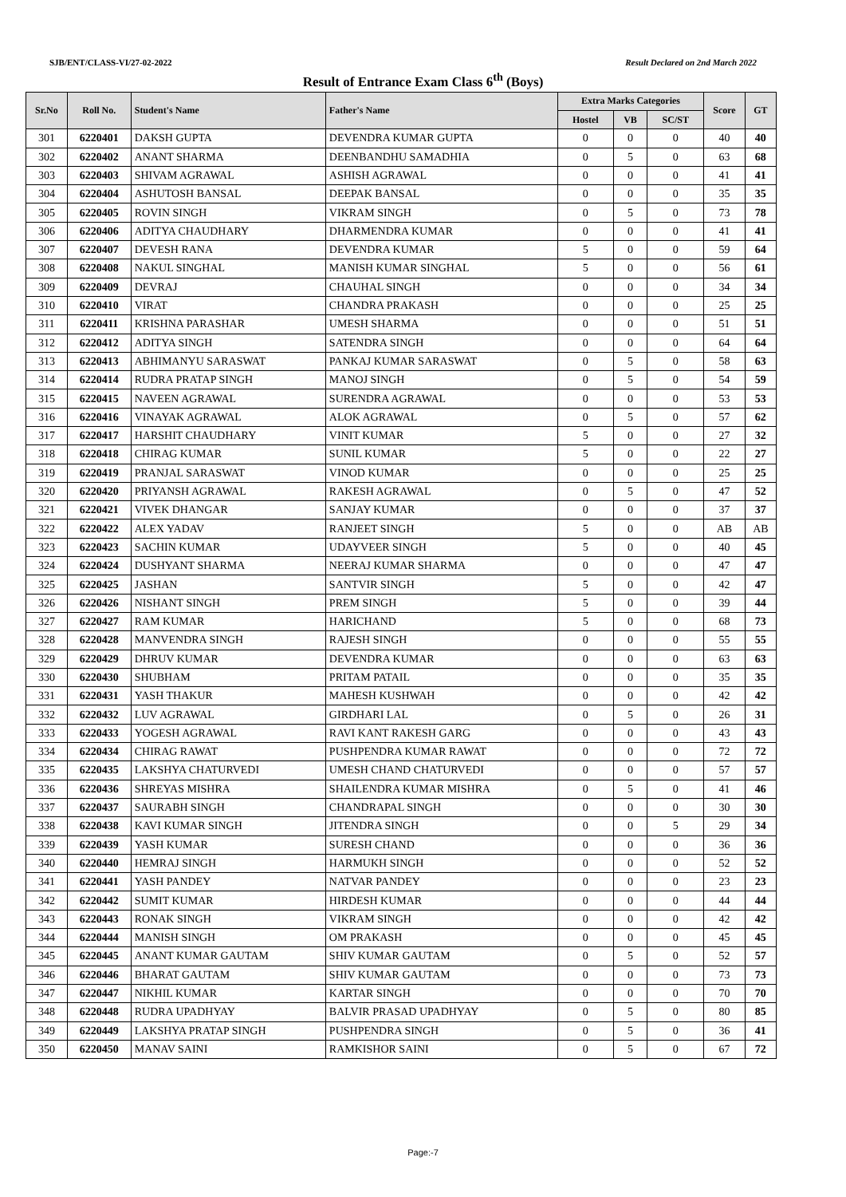SJB/ENT/CLASS-VI/27-02-2022 Result Declared on 2nd March 2022
Result of Entrance Exam Class 6<sup>th</sup> (Boys)
| Sr.No | Roll No. | Student's Name | Father's Name | Extra Marks Categories | | | Score | GT |
| --- | --- | --- | --- | --- | --- | --- | --- | --- |
| | | | | Hostel | VB | SC/ST | | |
| 301 | 6220401 | DAKSH GUPTA | DEVENDRA KUMAR GUPTA | 0 | 0 | 0 | 40 | 40 |
| 302 | 6220402 | ANANT SHARMA | DEENBANDHU SAMADHIA | 0 | 5 | 0 | 63 | 68 |
| 303 | 6220403 | SHIVAM AGRAWAL | ASHISH AGRAWAL | 0 | 0 | 0 | 41 | 41 |
| 304 | 6220404 | ASHUTOSH BANSAL | DEEPAK BANSAL | 0 | 0 | 0 | 35 | 35 |
| 305 | 6220405 | ROVIN SINGH | VIKRAM SINGH | 0 | 5 | 0 | 73 | 78 |
| 306 | 6220406 | ADITYA CHAUDHARY | DHARMENDRA KUMAR | 0 | 0 | 0 | 41 | 41 |
| 307 | 6220407 | DEVESH RANA | DEVENDRA KUMAR | 5 | 0 | 0 | 59 | 64 |
| 308 | 6220408 | NAKUL SINGHAL | MANISH KUMAR SINGHAL | 5 | 0 | 0 | 56 | 61 |
| 309 | 6220409 | DEVRAJ | CHAUHAL SINGH | 0 | 0 | 0 | 34 | 34 |
| 310 | 6220410 | VIRAT | CHANDRA PRAKASH | 0 | 0 | 0 | 25 | 25 |
| 311 | 6220411 | KRISHNA PARASHAR | UMESH SHARMA | 0 | 0 | 0 | 51 | 51 |
| 312 | 6220412 | ADITYA SINGH | SATENDRA SINGH | 0 | 0 | 0 | 64 | 64 |
| 313 | 6220413 | ABHIMANYU SARASWAT | PANKAJ KUMAR SARASWAT | 0 | 5 | 0 | 58 | 63 |
| 314 | 6220414 | RUDRA PRATAP SINGH | MANOJ SINGH | 0 | 5 | 0 | 54 | 59 |
| 315 | 6220415 | NAVEEN AGRAWAL | SURENDRA AGRAWAL | 0 | 0 | 0 | 53 | 53 |
| 316 | 6220416 | VINAYAK AGRAWAL | ALOK AGRAWAL | 0 | 5 | 0 | 57 | 62 |
| 317 | 6220417 | HARSHIT CHAUDHARY | VINIT KUMAR | 5 | 0 | 0 | 27 | 32 |
| 318 | 6220418 | CHIRAG KUMAR | SUNIL KUMAR | 5 | 0 | 0 | 22 | 27 |
| 319 | 6220419 | PRANJAL SARASWAT | VINOD KUMAR | 0 | 0 | 0 | 25 | 25 |
| 320 | 6220420 | PRIYANSH AGRAWAL | RAKESH AGRAWAL | 0 | 5 | 0 | 47 | 52 |
| 321 | 6220421 | VIVEK DHANGAR | SANJAY KUMAR | 0 | 0 | 0 | 37 | 37 |
| 322 | 6220422 | ALEX YADAV | RANJEET SINGH | 5 | 0 | 0 | AB | AB |
| 323 | 6220423 | SACHIN KUMAR | UDAYVEER SINGH | 5 | 0 | 0 | 40 | 45 |
| 324 | 6220424 | DUSHYANT SHARMA | NEERAJ KUMAR SHARMA | 0 | 0 | 0 | 47 | 47 |
| 325 | 6220425 | JASHAN | SANTVIR SINGH | 5 | 0 | 0 | 42 | 47 |
| 326 | 6220426 | NISHANT SINGH | PREM SINGH | 5 | 0 | 0 | 39 | 44 |
| 327 | 6220427 | RAM KUMAR | HARICHAND | 5 | 0 | 0 | 68 | 73 |
| 328 | 6220428 | MANVENDRA SINGH | RAJESH SINGH | 0 | 0 | 0 | 55 | 55 |
| 329 | 6220429 | DHRUV KUMAR | DEVENDRA KUMAR | 0 | 0 | 0 | 63 | 63 |
| 330 | 6220430 | SHUBHAM | PRITAM PATAIL | 0 | 0 | 0 | 35 | 35 |
| 331 | 6220431 | YASH THAKUR | MAHESH KUSHWAH | 0 | 0 | 0 | 42 | 42 |
| 332 | 6220432 | LUV AGRAWAL | GIRDHARI LAL | 0 | 5 | 0 | 26 | 31 |
| 333 | 6220433 | YOGESH AGRAWAL | RAVI KANT RAKESH GARG | 0 | 0 | 0 | 43 | 43 |
| 334 | 6220434 | CHIRAG RAWAT | PUSHPENDRA KUMAR RAWAT | 0 | 0 | 0 | 72 | 72 |
| 335 | 6220435 | LAKSHYA CHATURVEDI | UMESH CHAND CHATURVEDI | 0 | 0 | 0 | 57 | 57 |
| 336 | 6220436 | SHREYAS MISHRA | SHAILENDRA KUMAR MISHRA | 0 | 5 | 0 | 41 | 46 |
| 337 | 6220437 | SAURABH SINGH | CHANDRAPAL SINGH | 0 | 0 | 0 | 30 | 30 |
| 338 | 6220438 | KAVI KUMAR SINGH | JITENDRA SINGH | 0 | 0 | 5 | 29 | 34 |
| 339 | 6220439 | YASH KUMAR | SURESH CHAND | 0 | 0 | 0 | 36 | 36 |
| 340 | 6220440 | HEMRAJ SINGH | HARMUKH SINGH | 0 | 0 | 0 | 52 | 52 |
| 341 | 6220441 | YASH PANDEY | NATVAR PANDEY | 0 | 0 | 0 | 23 | 23 |
| 342 | 6220442 | SUMIT KUMAR | HIRDESH KUMAR | 0 | 0 | 0 | 44 | 44 |
| 343 | 6220443 | RONAK SINGH | VIKRAM SINGH | 0 | 0 | 0 | 42 | 42 |
| 344 | 6220444 | MANISH SINGH | OM PRAKASH | 0 | 0 | 0 | 45 | 45 |
| 345 | 6220445 | ANANT KUMAR GAUTAM | SHIV KUMAR GAUTAM | 0 | 5 | 0 | 52 | 57 |
| 346 | 6220446 | BHARAT GAUTAM | SHIV KUMAR GAUTAM | 0 | 0 | 0 | 73 | 73 |
| 347 | 6220447 | NIKHIL KUMAR | KARTAR SINGH | 0 | 0 | 0 | 70 | 70 |
| 348 | 6220448 | RUDRA UPADHYAY | BALVIR PRASAD UPADHYAY | 0 | 5 | 0 | 80 | 85 |
| 349 | 6220449 | LAKSHYA PRATAP SINGH | PUSHPENDRA SINGH | 0 | 5 | 0 | 36 | 41 |
| 350 | 6220450 | MANAV SAINI | RAMKISHOR SAINI | 0 | 5 | 0 | 67 | 72 |
Page:-7